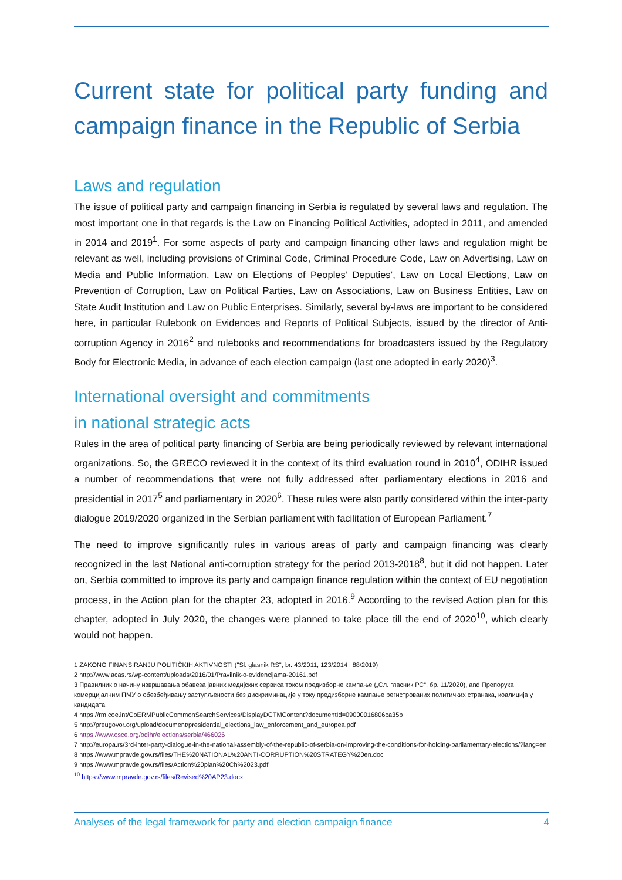Current state for political party funding and campaign finance in the Republic of Serbia
Laws and regulation
The issue of political party and campaign financing in Serbia is regulated by several laws and regulation. The most important one in that regards is the Law on Financing Political Activities, adopted in 2011, and amended in 2014 and 2019<sup>1</sup>. For some aspects of party and campaign financing other laws and regulation might be relevant as well, including provisions of Criminal Code, Criminal Procedure Code, Law on Advertising, Law on Media and Public Information, Law on Elections of Peoples’ Deputies’, Law on Local Elections, Law on Prevention of Corruption, Law on Political Parties, Law on Associations, Law on Business Entities, Law on State Audit Institution and Law on Public Enterprises. Similarly, several by-laws are important to be considered here, in particular Rulebook on Evidences and Reports of Political Subjects, issued by the director of Anti-corruption Agency in 2016<sup>2</sup> and rulebooks and recommendations for broadcasters issued by the Regulatory Body for Electronic Media, in advance of each election campaign (last one adopted in early 2020)<sup>3</sup>.
International oversight and commitments
in national strategic acts
Rules in the area of political party financing of Serbia are being periodically reviewed by relevant international organizations. So, the GRECO reviewed it in the context of its third evaluation round in 2010<sup>4</sup>, ODIHR issued a number of recommendations that were not fully addressed after parliamentary elections in 2016 and presidential in 2017<sup>5</sup> and parliamentary in 2020<sup>6</sup>. These rules were also partly considered within the inter-party dialogue 2019/2020 organized in the Serbian parliament with facilitation of European Parliament.<sup>7</sup>
The need to improve significantly rules in various areas of party and campaign financing was clearly recognized in the last National anti-corruption strategy for the period 2013-2018<sup>8</sup>, but it did not happen. Later on, Serbia committed to improve its party and campaign finance regulation within the context of EU negotiation process, in the Action plan for the chapter 23, adopted in 2016.<sup>9</sup> According to the revised Action plan for this chapter, adopted in July 2020, the changes were planned to take place till the end of 2020<sup>10</sup>, which clearly would not happen.
1 ZAKONO FINANSIRANJU POLITIČKIH AKTIVNOSTI ("Sl. glasnik RS", br. 43/2011, 123/2014 i 88/2019)
2 http://www.acas.rs/wp-content/uploads/2016/01/Pravilnik-o-evidencijama-20161.pdf
3 Правилник о начину извршавања обавеза јавних медијских сервиса током предизборне кампање („Сл. гласник РС“, бр. 11/2020), and Препорука комерцијалним ПМУ о обезбеђивању заступљености без дискриминације у току предизборне кампање регистрованих политичких странака, коалиција у кандидата
4 https://rm.coe.int/CoERMPublicCommonSearchServices/DisplayDCTMContent?documentId=09000016806ca35b
5 http://preugovor.org/upload/document/presidential_elections_law_enforcement_and_europea.pdf
6 https://www.osce.org/odihr/elections/serbia/466026
7 http://europa.rs/3rd-inter-party-dialogue-in-the-national-assembly-of-the-republic-of-serbia-on-improving-the-conditions-for-holding-parliamentary-elections/?lang=en
8 https://www.mpravde.gov.rs/files/THE%20NATIONAL%20ANTI-CORRUPTION%20STRATEGY%20en.doc
9 https://www.mpravde.gov.rs/files/Action%20plan%20Ch%2023.pdf
<sup>10</sup> https://www.mpravde.gov.rs/files/Revised%20AP23.docx
Analyses of the legal framework for party and election campaign finance 4